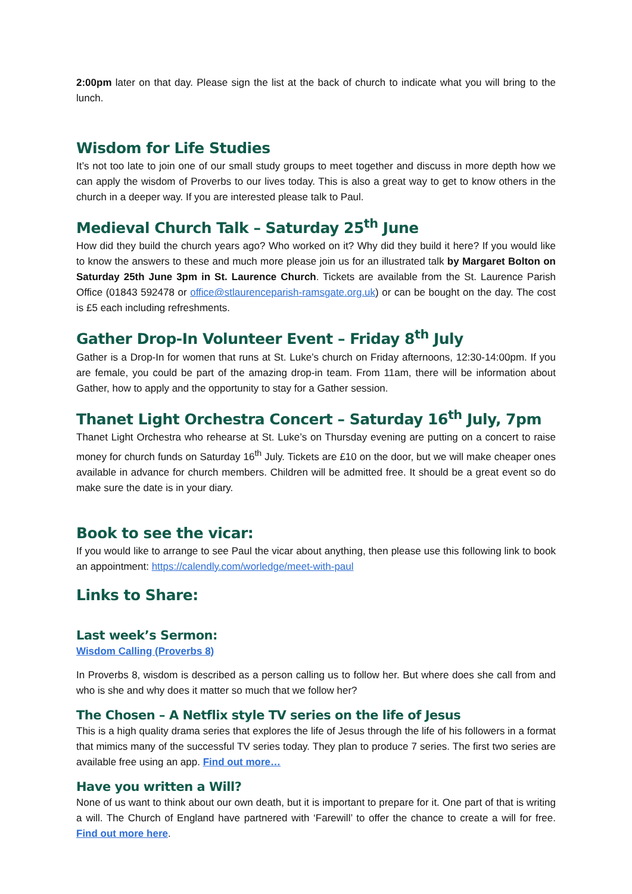2:00pm later on that day. Please sign the list at the back of church to indicate what you will bring to the lunch.
Wisdom for Life Studies
It’s not too late to join one of our small study groups to meet together and discuss in more depth how we can apply the wisdom of Proverbs to our lives today. This is also a great way to get to know others in the church in a deeper way. If you are interested please talk to Paul.
Medieval Church Talk – Saturday 25<sup>th</sup> June
How did they build the church years ago? Who worked on it? Why did they build it here? If you would like to know the answers to these and much more please join us for an illustrated talk by Margaret Bolton on Saturday 25th June 3pm in St. Laurence Church. Tickets are available from the St. Laurence Parish Office (01843 592478 or office@stlaurenceparish-ramsgate.org.uk) or can be bought on the day. The cost is £5 each including refreshments.
Gather Drop-In Volunteer Event – Friday 8<sup>th</sup> July
Gather is a Drop-In for women that runs at St. Luke’s church on Friday afternoons, 12:30-14:00pm. If you are female, you could be part of the amazing drop-in team. From 11am, there will be information about Gather, how to apply and the opportunity to stay for a Gather session.
Thanet Light Orchestra Concert – Saturday 16<sup>th</sup> July, 7pm
Thanet Light Orchestra who rehearse at St. Luke’s on Thursday evening are putting on a concert to raise money for church funds on Saturday 16<sup>th</sup> July. Tickets are £10 on the door, but we will make cheaper ones available in advance for church members. Children will be admitted free. It should be a great event so do make sure the date is in your diary.
Book to see the vicar:
If you would like to arrange to see Paul the vicar about anything, then please use this following link to book an appointment: https://calendly.com/worledge/meet-with-paul
Links to Share:
Last week’s Sermon:
Wisdom Calling (Proverbs 8)
In Proverbs 8, wisdom is described as a person calling us to follow her. But where does she call from and who is she and why does it matter so much that we follow her?
The Chosen – A Netflix style TV series on the life of Jesus
This is a high quality drama series that explores the life of Jesus through the life of his followers in a format that mimics many of the successful TV series today. They plan to produce 7 series. The first two series are available free using an app. Find out more…
Have you written a Will?
None of us want to think about our own death, but it is important to prepare for it. One part of that is writing a will. The Church of England have partnered with ‘Farewill’ to offer the chance to create a will for free. Find out more here.